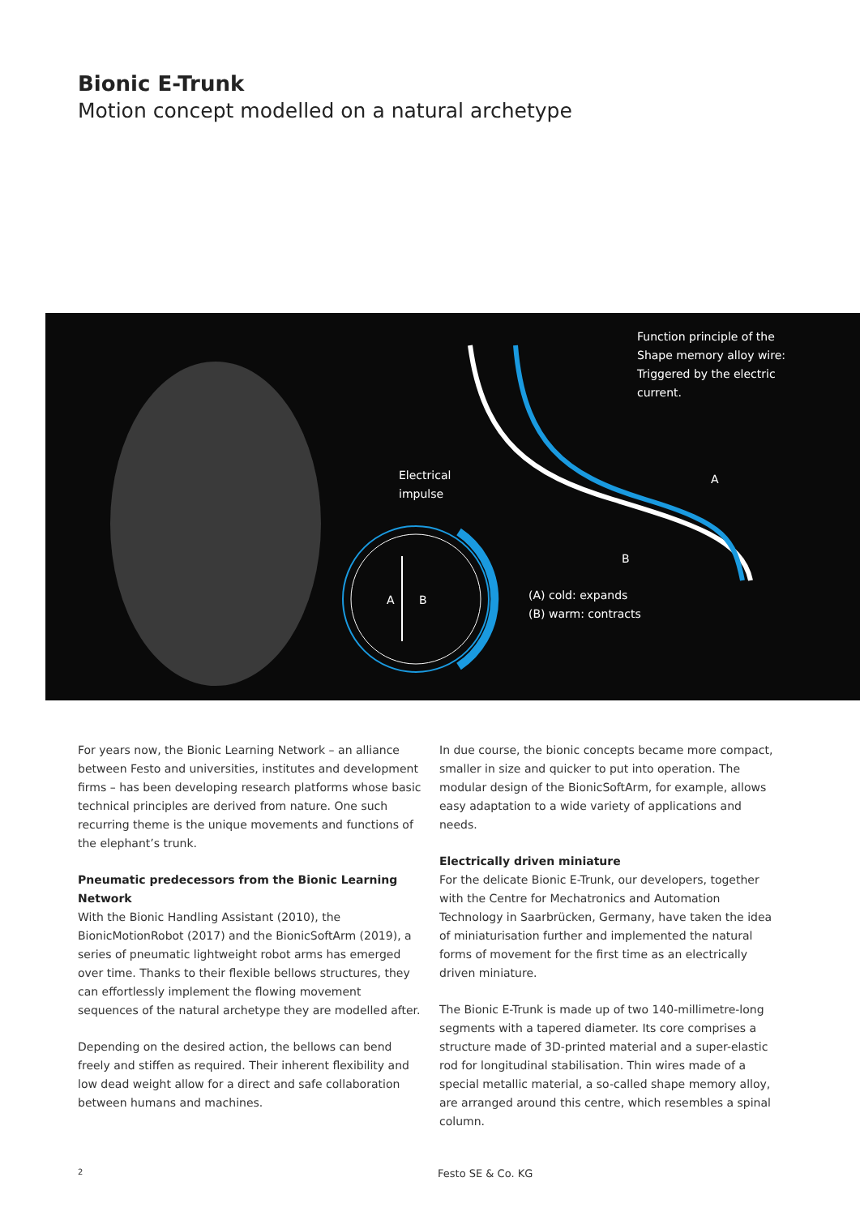Bionic E-Trunk
Motion concept modelled on a natural archetype
Function principle of the
Shape memory alloy wire:
Triggered by the electric
current.
Electrical
impulse
A
B
A B
(A) cold: expands
(B) warm: contracts
For years now, the Bionic Learning Network – an alliance between Festo and universities, institutes and development firms – has been developing research platforms whose basic technical principles are derived from nature. One such recurring theme is the unique movements and functions of the elephant’s trunk.
Pneumatic predecessors from the Bionic Learning Network
With the Bionic Handling Assistant (2010), the BionicMotionRobot (2017) and the BionicSoftArm (2019), a series of pneumatic lightweight robot arms has emerged over time. Thanks to their flexible bellows structures, they can effortlessly implement the flowing movement sequences of the natural archetype they are modelled after.
Depending on the desired action, the bellows can bend freely and stiffen as required. Their inherent flexibility and low dead weight allow for a direct and safe collaboration between humans and machines.
In due course, the bionic concepts became more compact, smaller in size and quicker to put into operation. The modular design of the BionicSoftArm, for example, allows easy adaptation to a wide variety of applications and needs.
Electrically driven miniature
For the delicate Bionic E-Trunk, our developers, together with the Centre for Mechatronics and Automation Technology in Saarbrücken, Germany, have taken the idea of miniaturisation further and implemented the natural forms of movement for the first time as an electrically driven miniature.
The Bionic E-Trunk is made up of two 140-millimetre-long segments with a tapered diameter. Its core comprises a structure made of 3D-printed material and a super-elastic rod for longitudinal stabilisation. Thin wires made of a special metallic material, a so-called shape memory alloy, are arranged around this centre, which resembles a spinal column.
2 Festo SE & Co. KG